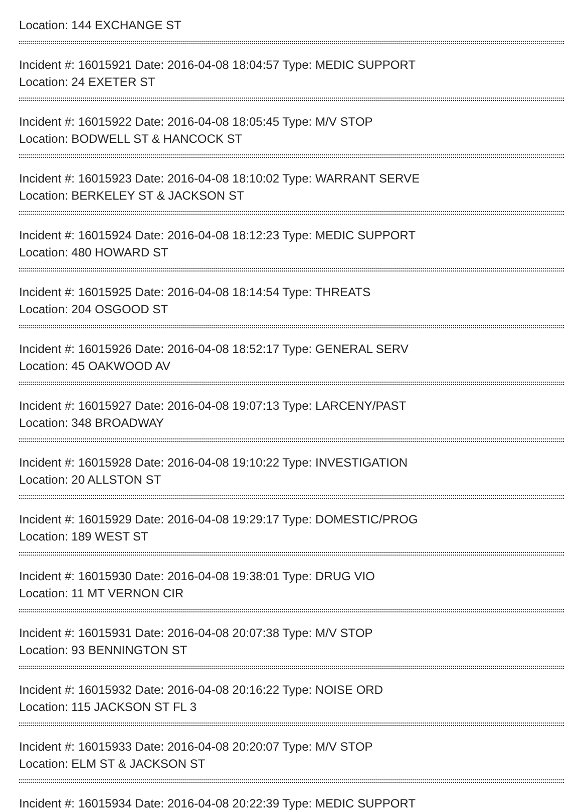Location: 144 EXCHANGE ST
Incident #: 16015921 Date: 2016-04-08 18:04:57 Type: MEDIC SUPPORT
Location: 24 EXETER ST
Incident #: 16015922 Date: 2016-04-08 18:05:45 Type: M/V STOP
Location: BODWELL ST & HANCOCK ST
Incident #: 16015923 Date: 2016-04-08 18:10:02 Type: WARRANT SERVE
Location: BERKELEY ST & JACKSON ST
Incident #: 16015924 Date: 2016-04-08 18:12:23 Type: MEDIC SUPPORT
Location: 480 HOWARD ST
Incident #: 16015925 Date: 2016-04-08 18:14:54 Type: THREATS
Location: 204 OSGOOD ST
Incident #: 16015926 Date: 2016-04-08 18:52:17 Type: GENERAL SERV
Location: 45 OAKWOOD AV
Incident #: 16015927 Date: 2016-04-08 19:07:13 Type: LARCENY/PAST
Location: 348 BROADWAY
Incident #: 16015928 Date: 2016-04-08 19:10:22 Type: INVESTIGATION
Location: 20 ALLSTON ST
Incident #: 16015929 Date: 2016-04-08 19:29:17 Type: DOMESTIC/PROG
Location: 189 WEST ST
Incident #: 16015930 Date: 2016-04-08 19:38:01 Type: DRUG VIO
Location: 11 MT VERNON CIR
Incident #: 16015931 Date: 2016-04-08 20:07:38 Type: M/V STOP
Location: 93 BENNINGTON ST
Incident #: 16015932 Date: 2016-04-08 20:16:22 Type: NOISE ORD
Location: 115 JACKSON ST FL 3
Incident #: 16015933 Date: 2016-04-08 20:20:07 Type: M/V STOP
Location: ELM ST & JACKSON ST
Incident #: 16015934 Date: 2016-04-08 20:22:39 Type: MEDIC SUPPORT